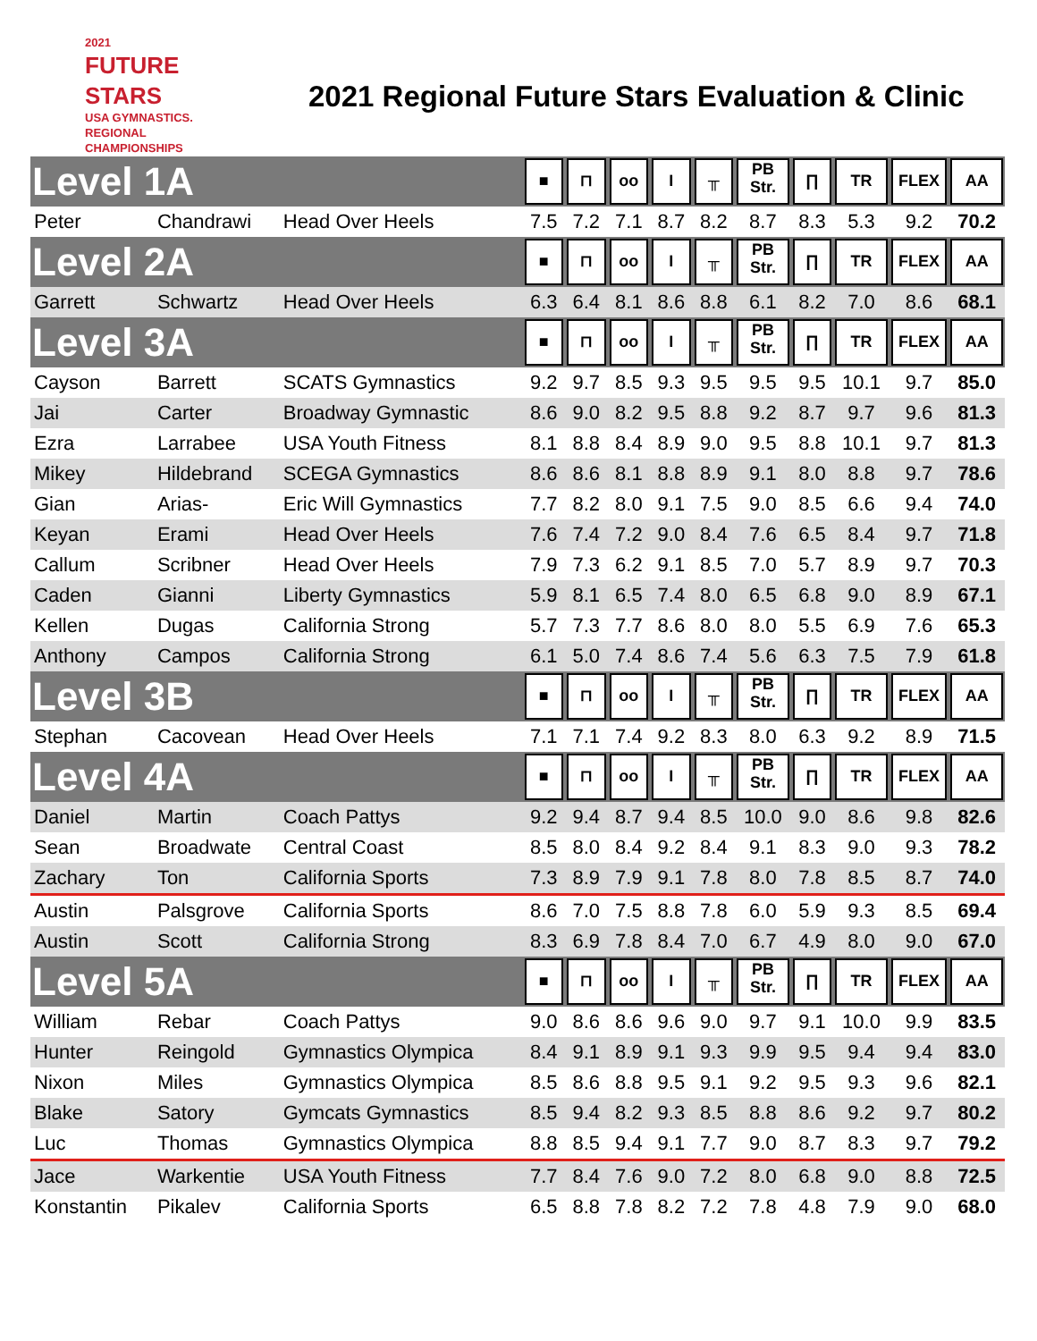2021
FUTURE STARS
USA GYMNASTICS.
REGIONAL CHAMPIONSHIPS
2021 Regional Future Stars Evaluation & Clinic
| Level 1A | | | ■ | ⊓ | oo | I | ╥ | PB Str. | ∏ | TR | FLEX | AA |
| Peter | Chandrawi | Head Over Heels | 7.5 | 7.2 | 7.1 | 8.7 | 8.2 | 8.7 | 8.3 | 5.3 | 9.2 | 70.2 |
| Level 2A | | | ■ | ⊓ | oo | I | ╥ | PB Str. | ∏ | TR | FLEX | AA |
| Garrett | Schwartz | Head Over Heels | 6.3 | 6.4 | 8.1 | 8.6 | 8.8 | 6.1 | 8.2 | 7.0 | 8.6 | 68.1 |
| Level 3A | | | ■ | ⊓ | oo | I | ╥ | PB Str. | ∏ | TR | FLEX | AA |
| Cayson | Barrett | SCATS Gymnastics | 9.2 | 9.7 | 8.5 | 9.3 | 9.5 | 9.5 | 9.5 | 10.1 | 9.7 | 85.0 |
| Jai | Carter | Broadway Gymnastic | 8.6 | 9.0 | 8.2 | 9.5 | 8.8 | 9.2 | 8.7 | 9.7 | 9.6 | 81.3 |
| Ezra | Larrabee | USA Youth Fitness | 8.1 | 8.8 | 8.4 | 8.9 | 9.0 | 9.5 | 8.8 | 10.1 | 9.7 | 81.3 |
| Mikey | Hildebrand | SCEGA Gymnastics | 8.6 | 8.6 | 8.1 | 8.8 | 8.9 | 9.1 | 8.0 | 8.8 | 9.7 | 78.6 |
| Gian | Arias- | Eric Will Gymnastics | 7.7 | 8.2 | 8.0 | 9.1 | 7.5 | 9.0 | 8.5 | 6.6 | 9.4 | 74.0 |
| Keyan | Erami | Head Over Heels | 7.6 | 7.4 | 7.2 | 9.0 | 8.4 | 7.6 | 6.5 | 8.4 | 9.7 | 71.8 |
| Callum | Scribner | Head Over Heels | 7.9 | 7.3 | 6.2 | 9.1 | 8.5 | 7.0 | 5.7 | 8.9 | 9.7 | 70.3 |
| Caden | Gianni | Liberty Gymnastics | 5.9 | 8.1 | 6.5 | 7.4 | 8.0 | 6.5 | 6.8 | 9.0 | 8.9 | 67.1 |
| Kellen | Dugas | California Strong | 5.7 | 7.3 | 7.7 | 8.6 | 8.0 | 8.0 | 5.5 | 6.9 | 7.6 | 65.3 |
| Anthony | Campos | California Strong | 6.1 | 5.0 | 7.4 | 8.6 | 7.4 | 5.6 | 6.3 | 7.5 | 7.9 | 61.8 |
| Level 3B | | | ■ | ⊓ | oo | I | ╥ | PB Str. | ∏ | TR | FLEX | AA |
| Stephan | Cacovean | Head Over Heels | 7.1 | 7.1 | 7.4 | 9.2 | 8.3 | 8.0 | 6.3 | 9.2 | 8.9 | 71.5 |
| Level 4A | | | ■ | ⊓ | oo | I | ╥ | PB Str. | ∏ | TR | FLEX | AA |
| Daniel | Martin | Coach Pattys | 9.2 | 9.4 | 8.7 | 9.4 | 8.5 | 10.0 | 9.0 | 8.6 | 9.8 | 82.6 |
| Sean | Broadwate | Central Coast | 8.5 | 8.0 | 8.4 | 9.2 | 8.4 | 9.1 | 8.3 | 9.0 | 9.3 | 78.2 |
| Zachary | Ton | California Sports | 7.3 | 8.9 | 7.9 | 9.1 | 7.8 | 8.0 | 7.8 | 8.5 | 8.7 | 74.0 |
| Austin | Palsgrove | California Sports | 8.6 | 7.0 | 7.5 | 8.8 | 7.8 | 6.0 | 5.9 | 9.3 | 8.5 | 69.4 |
| Austin | Scott | California Strong | 8.3 | 6.9 | 7.8 | 8.4 | 7.0 | 6.7 | 4.9 | 8.0 | 9.0 | 67.0 |
| Level 5A | | | ■ | ⊓ | oo | I | ╥ | PB Str. | ∏ | TR | FLEX | AA |
| William | Rebar | Coach Pattys | 9.0 | 8.6 | 8.6 | 9.6 | 9.0 | 9.7 | 9.1 | 10.0 | 9.9 | 83.5 |
| Hunter | Reingold | Gymnastics Olympica | 8.4 | 9.1 | 8.9 | 9.1 | 9.3 | 9.9 | 9.5 | 9.4 | 9.4 | 83.0 |
| Nixon | Miles | Gymnastics Olympica | 8.5 | 8.6 | 8.8 | 9.5 | 9.1 | 9.2 | 9.5 | 9.3 | 9.6 | 82.1 |
| Blake | Satory | Gymcats Gymnastics | 8.5 | 9.4 | 8.2 | 9.3 | 8.5 | 8.8 | 8.6 | 9.2 | 9.7 | 80.2 |
| Luc | Thomas | Gymnastics Olympica | 8.8 | 8.5 | 9.4 | 9.1 | 7.7 | 9.0 | 8.7 | 8.3 | 9.7 | 79.2 |
| Jace | Warkentie | USA Youth Fitness | 7.7 | 8.4 | 7.6 | 9.0 | 7.2 | 8.0 | 6.8 | 9.0 | 8.8 | 72.5 |
| Konstantin | Pikalev | California Sports | 6.5 | 8.8 | 7.8 | 8.2 | 7.2 | 7.8 | 4.8 | 7.9 | 9.0 | 68.0 |